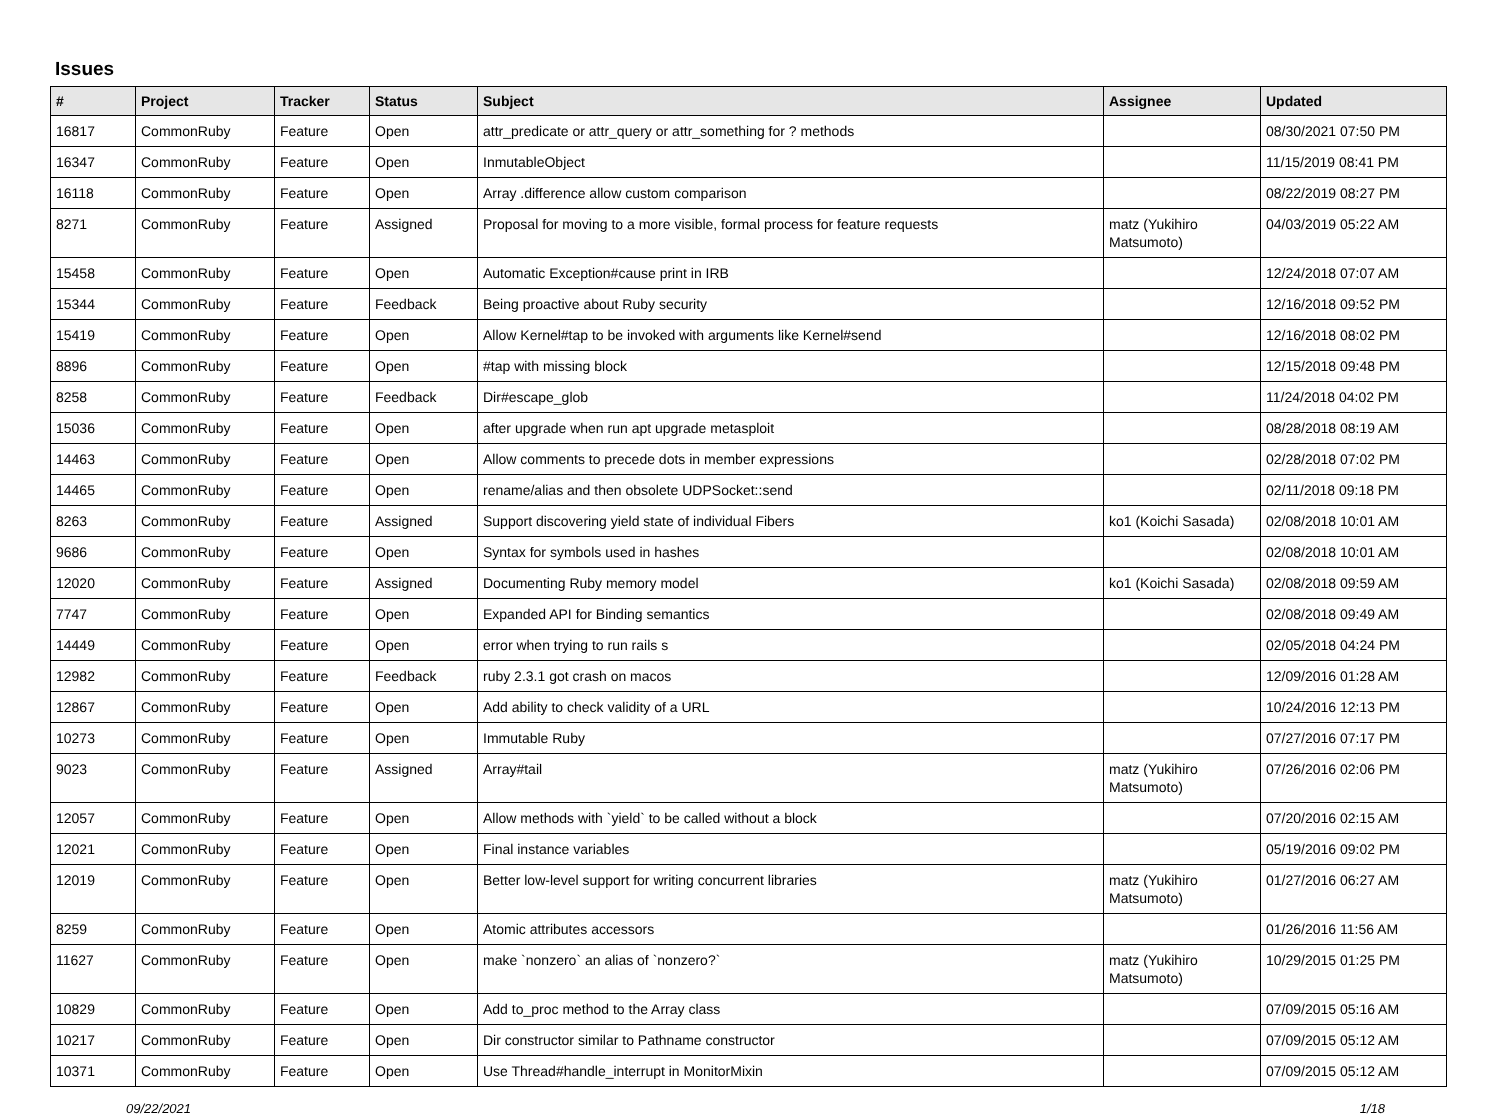Issues
| # | Project | Tracker | Status | Subject | Assignee | Updated |
| --- | --- | --- | --- | --- | --- | --- |
| 16817 | CommonRuby | Feature | Open | attr_predicate or attr_query or attr_something for ? methods | | 08/30/2021 07:50 PM |
| 16347 | CommonRuby | Feature | Open | InmutableObject | | 11/15/2019 08:41 PM |
| 16118 | CommonRuby | Feature | Open | Array .difference allow custom comparison | | 08/22/2019 08:27 PM |
| 8271 | CommonRuby | Feature | Assigned | Proposal for moving to a more visible, formal process for feature requests | matz (Yukihiro Matsumoto) | 04/03/2019 05:22 AM |
| 15458 | CommonRuby | Feature | Open | Automatic Exception#cause print in IRB | | 12/24/2018 07:07 AM |
| 15344 | CommonRuby | Feature | Feedback | Being proactive about Ruby security | | 12/16/2018 09:52 PM |
| 15419 | CommonRuby | Feature | Open | Allow Kernel#tap to be invoked with arguments like Kernel#send | | 12/16/2018 08:02 PM |
| 8896 | CommonRuby | Feature | Open | #tap with missing block | | 12/15/2018 09:48 PM |
| 8258 | CommonRuby | Feature | Feedback | Dir#escape_glob | | 11/24/2018 04:02 PM |
| 15036 | CommonRuby | Feature | Open | after upgrade when run apt upgrade metasploit | | 08/28/2018 08:19 AM |
| 14463 | CommonRuby | Feature | Open | Allow comments to precede dots in member expressions | | 02/28/2018 07:02 PM |
| 14465 | CommonRuby | Feature | Open | rename/alias and then obsolete UDPSocket::send | | 02/11/2018 09:18 PM |
| 8263 | CommonRuby | Feature | Assigned | Support discovering yield state of individual Fibers | ko1 (Koichi Sasada) | 02/08/2018 10:01 AM |
| 9686 | CommonRuby | Feature | Open | Syntax for symbols used in hashes | | 02/08/2018 10:01 AM |
| 12020 | CommonRuby | Feature | Assigned | Documenting Ruby memory model | ko1 (Koichi Sasada) | 02/08/2018 09:59 AM |
| 7747 | CommonRuby | Feature | Open | Expanded API for Binding semantics | | 02/08/2018 09:49 AM |
| 14449 | CommonRuby | Feature | Open | error when trying to run rails s | | 02/05/2018 04:24 PM |
| 12982 | CommonRuby | Feature | Feedback | ruby 2.3.1 got crash on macos | | 12/09/2016 01:28 AM |
| 12867 | CommonRuby | Feature | Open | Add ability to check validity of a URL | | 10/24/2016 12:13 PM |
| 10273 | CommonRuby | Feature | Open | Immutable Ruby | | 07/27/2016 07:17 PM |
| 9023 | CommonRuby | Feature | Assigned | Array#tail | matz (Yukihiro Matsumoto) | 07/26/2016 02:06 PM |
| 12057 | CommonRuby | Feature | Open | Allow methods with `yield` to be called without a block | | 07/20/2016 02:15 AM |
| 12021 | CommonRuby | Feature | Open | Final instance variables | | 05/19/2016 09:02 PM |
| 12019 | CommonRuby | Feature | Open | Better low-level support for writing concurrent libraries | matz (Yukihiro Matsumoto) | 01/27/2016 06:27 AM |
| 8259 | CommonRuby | Feature | Open | Atomic attributes accessors | | 01/26/2016 11:56 AM |
| 11627 | CommonRuby | Feature | Open | make `nonzero` an alias of `nonzero?` | matz (Yukihiro Matsumoto) | 10/29/2015 01:25 PM |
| 10829 | CommonRuby | Feature | Open | Add to_proc method to the Array class | | 07/09/2015 05:16 AM |
| 10217 | CommonRuby | Feature | Open | Dir constructor similar to Pathname constructor | | 07/09/2015 05:12 AM |
| 10371 | CommonRuby | Feature | Open | Use Thread#handle_interrupt in MonitorMixin | | 07/09/2015 05:12 AM |
09/22/2021 1/18